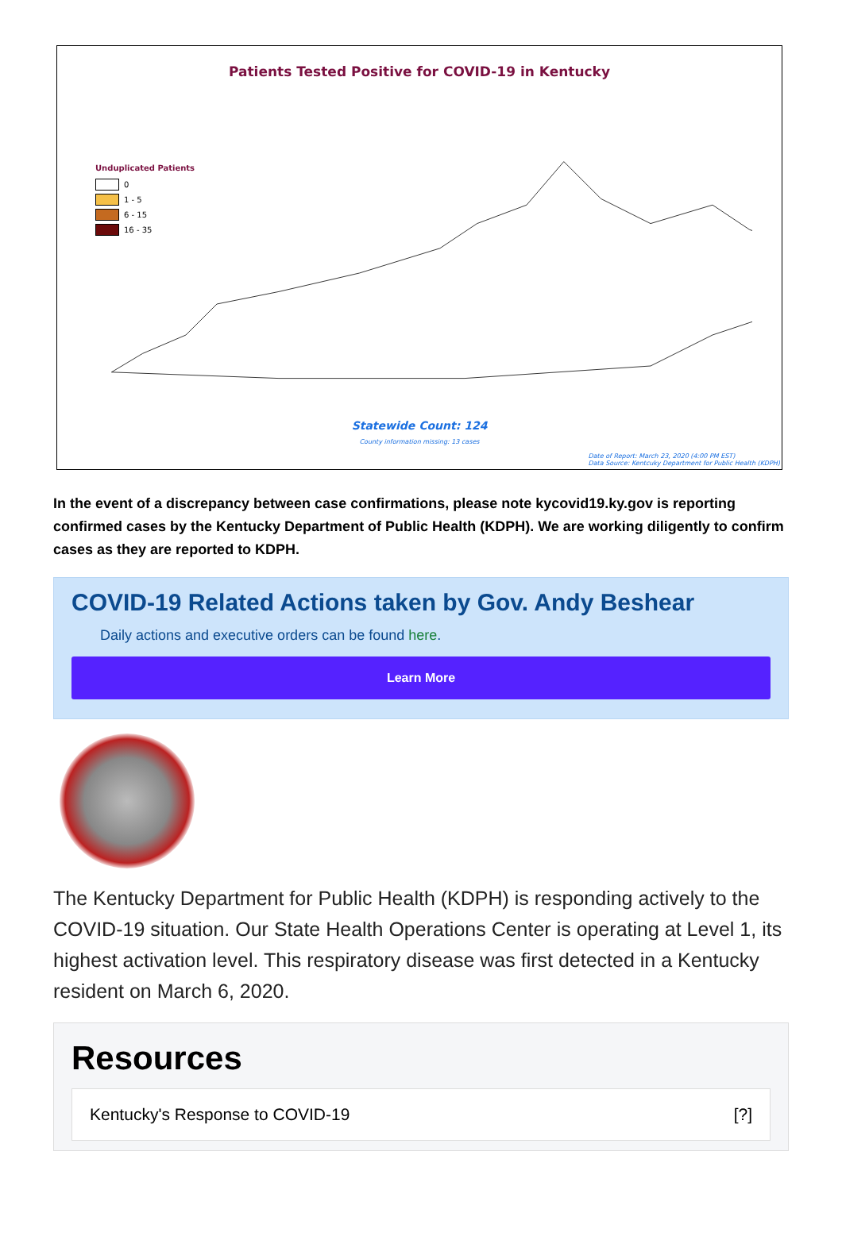Patients Tested Positive for COVID-19 in Kentucky
Unduplicated Patients
0
1 - 5
6 - 15
16 - 35
Statewide Count: 124
County information missing: 13 cases
Date of Report: March 23, 2020 (4:00 PM EST)
Data Source: Kentcuky Department for Public Health (KDPH)
In the event of a discrepancy between case confirmations, please note kycovid19.ky.gov is reporting confirmed cases by the Kentucky Department of Public Health (KDPH). We are working diligently to confirm cases as they are reported to KDPH.
COVID-19 Related Actions taken by Gov. Andy Beshear
Daily actions and executive orders can be found here.
Learn More
The Kentucky Department for Public Health (KDPH) is responding actively to the COVID-19 situation. Our State Health Operations Center is operating at Level 1, its highest activation level. This respiratory disease was first detected in a Kentucky resident on March 6, 2020.
Resources
Kentucky's Response to COVID-19 [?]